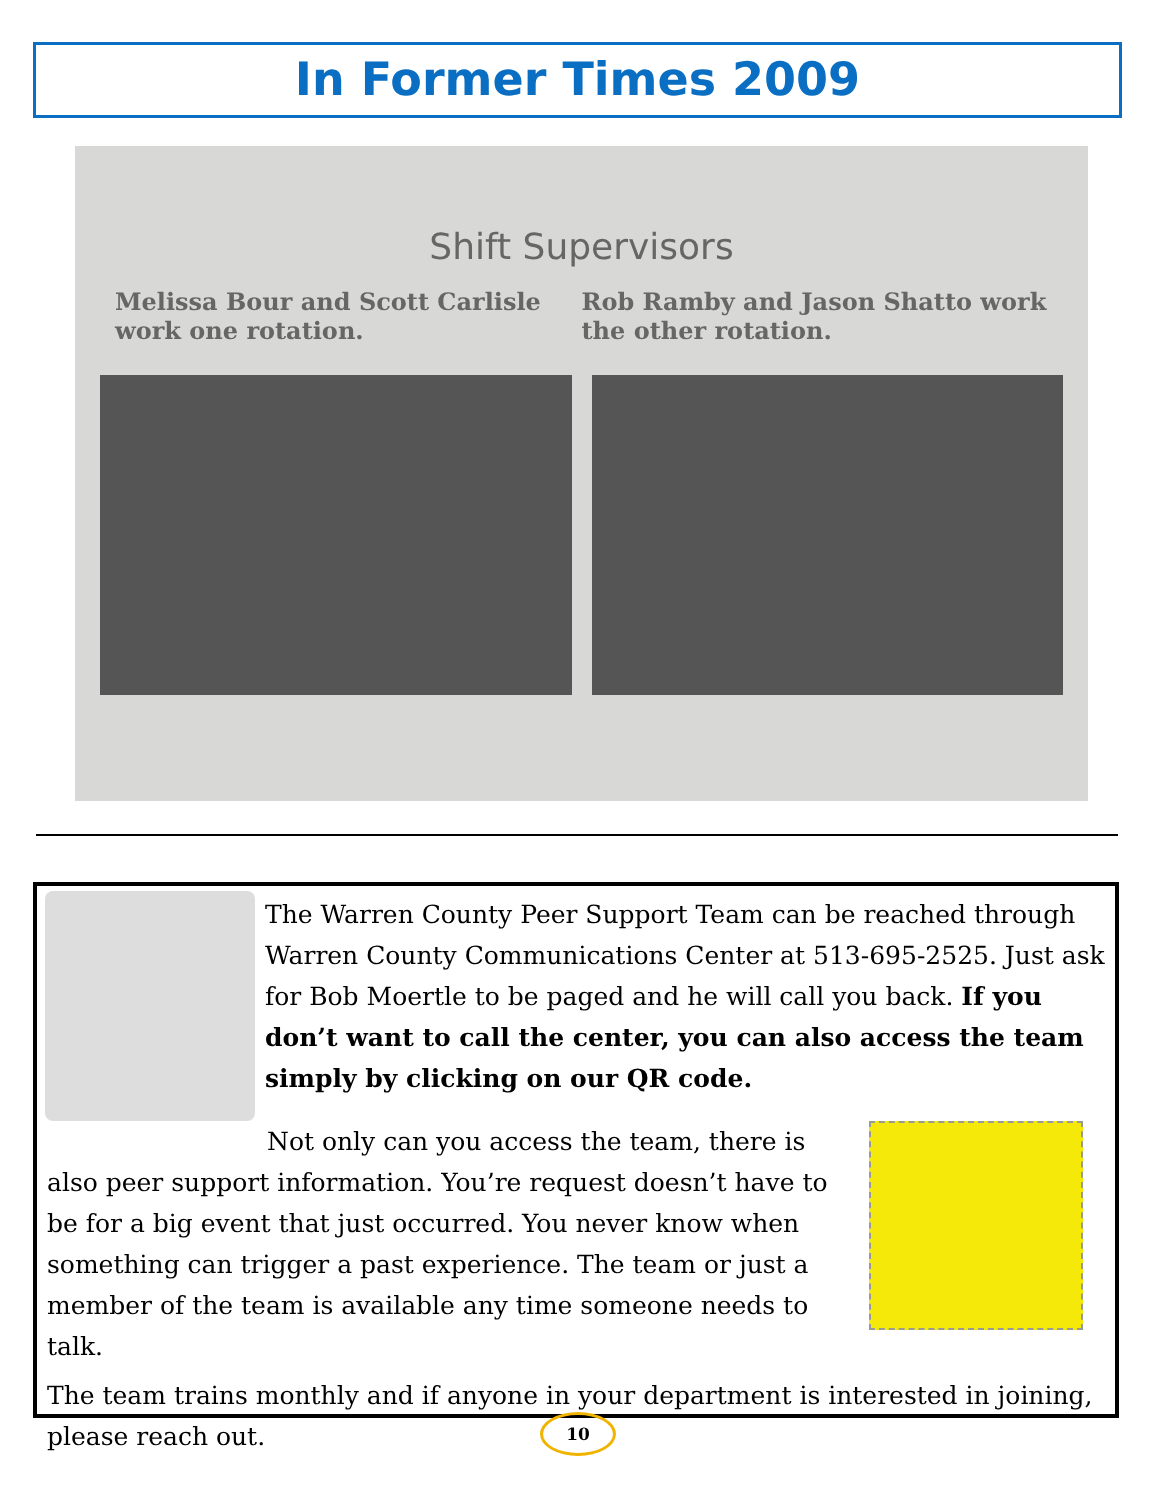In Former Times 2009
Shift Supervisors
Melissa Bour and Scott Carlisle work one rotation.
Rob Ramby and Jason Shatto work the other rotation.
The Warren County Peer Support Team can be reached through Warren County Communications Center at 513-695-2525. Just ask for Bob Moertle to be paged and he will call you back. If you don’t want to call the center, you can also access the team simply by clicking on our QR code.
Not only can you access the team, there is also peer support information. You’re request doesn’t have to be for a big event that just occurred. You never know when something can trigger a past experience. The team or just a member of the team is available any time someone needs to talk.
The team trains monthly and if anyone in your department is interested in joining, please reach out.
10